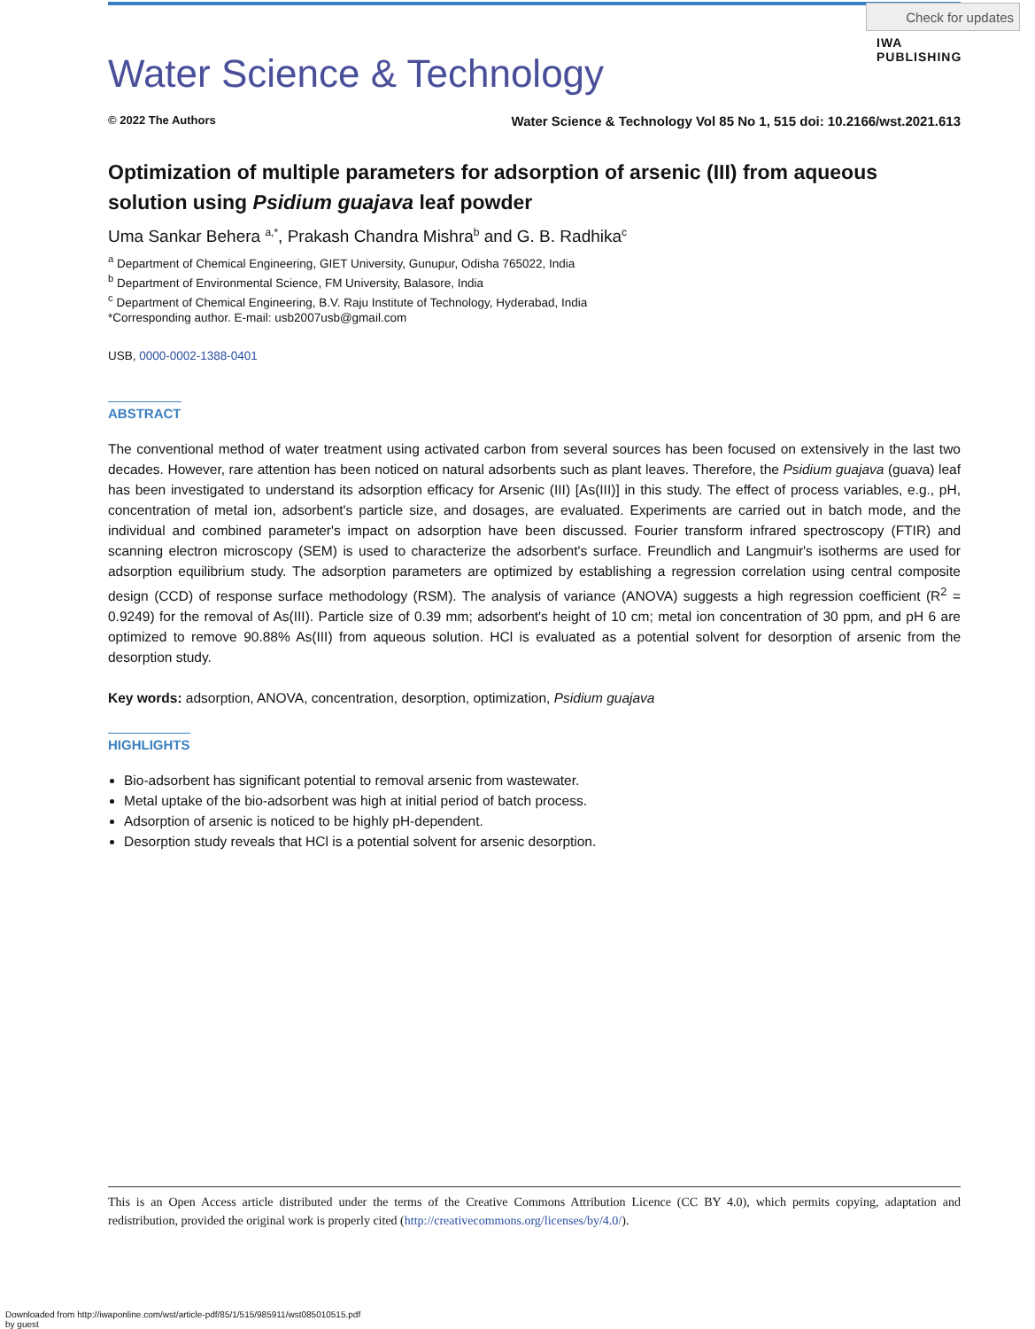Check for updates
IWA
PUBLISHING
Water Science & Technology
© 2022 The Authors Water Science & Technology Vol 85 No 1, 515 doi: 10.2166/wst.2021.613
Optimization of multiple parameters for adsorption of arsenic (III) from aqueous solution using Psidium guajava leaf powder
Uma Sankar Behera <sup>a,*</sup>, Prakash Chandra Mishra<sup>b</sup> and G. B. Radhika<sup>c</sup>
<sup>a</sup> Department of Chemical Engineering, GIET University, Gunupur, Odisha 765022, India
<sup>b</sup> Department of Environmental Science, FM University, Balasore, India
<sup>c</sup> Department of Chemical Engineering, B.V. Raju Institute of Technology, Hyderabad, India
*Corresponding author. E-mail: usb2007usb@gmail.com
USB, 0000-0002-1388-0401
ABSTRACT
The conventional method of water treatment using activated carbon from several sources has been focused on extensively in the last two decades. However, rare attention has been noticed on natural adsorbents such as plant leaves. Therefore, the Psidium guajava (guava) leaf has been investigated to understand its adsorption efficacy for Arsenic (III) [As(III)] in this study. The effect of process variables, e.g., pH, concentration of metal ion, adsorbent's particle size, and dosages, are evaluated. Experiments are carried out in batch mode, and the individual and combined parameter's impact on adsorption have been discussed. Fourier transform infrared spectroscopy (FTIR) and scanning electron microscopy (SEM) is used to characterize the adsorbent's surface. Freundlich and Langmuir's isotherms are used for adsorption equilibrium study. The adsorption parameters are optimized by establishing a regression correlation using central composite design (CCD) of response surface methodology (RSM). The analysis of variance (ANOVA) suggests a high regression coefficient (R<sup>2</sup> = 0.9249) for the removal of As(III). Particle size of 0.39 mm; adsorbent's height of 10 cm; metal ion concentration of 30 ppm, and pH 6 are optimized to remove 90.88% As(III) from aqueous solution. HCl is evaluated as a potential solvent for desorption of arsenic from the desorption study.
Key words: adsorption, ANOVA, concentration, desorption, optimization, Psidium guajava
HIGHLIGHTS
Bio-adsorbent has significant potential to removal arsenic from wastewater.
Metal uptake of the bio-adsorbent was high at initial period of batch process.
Adsorption of arsenic is noticed to be highly pH-dependent.
Desorption study reveals that HCl is a potential solvent for arsenic desorption.
This is an Open Access article distributed under the terms of the Creative Commons Attribution Licence (CC BY 4.0), which permits copying, adaptation and redistribution, provided the original work is properly cited (http://creativecommons.org/licenses/by/4.0/).
Downloaded from http://iwaponline.com/wst/article-pdf/85/1/515/985911/wst085010515.pdf
by guest